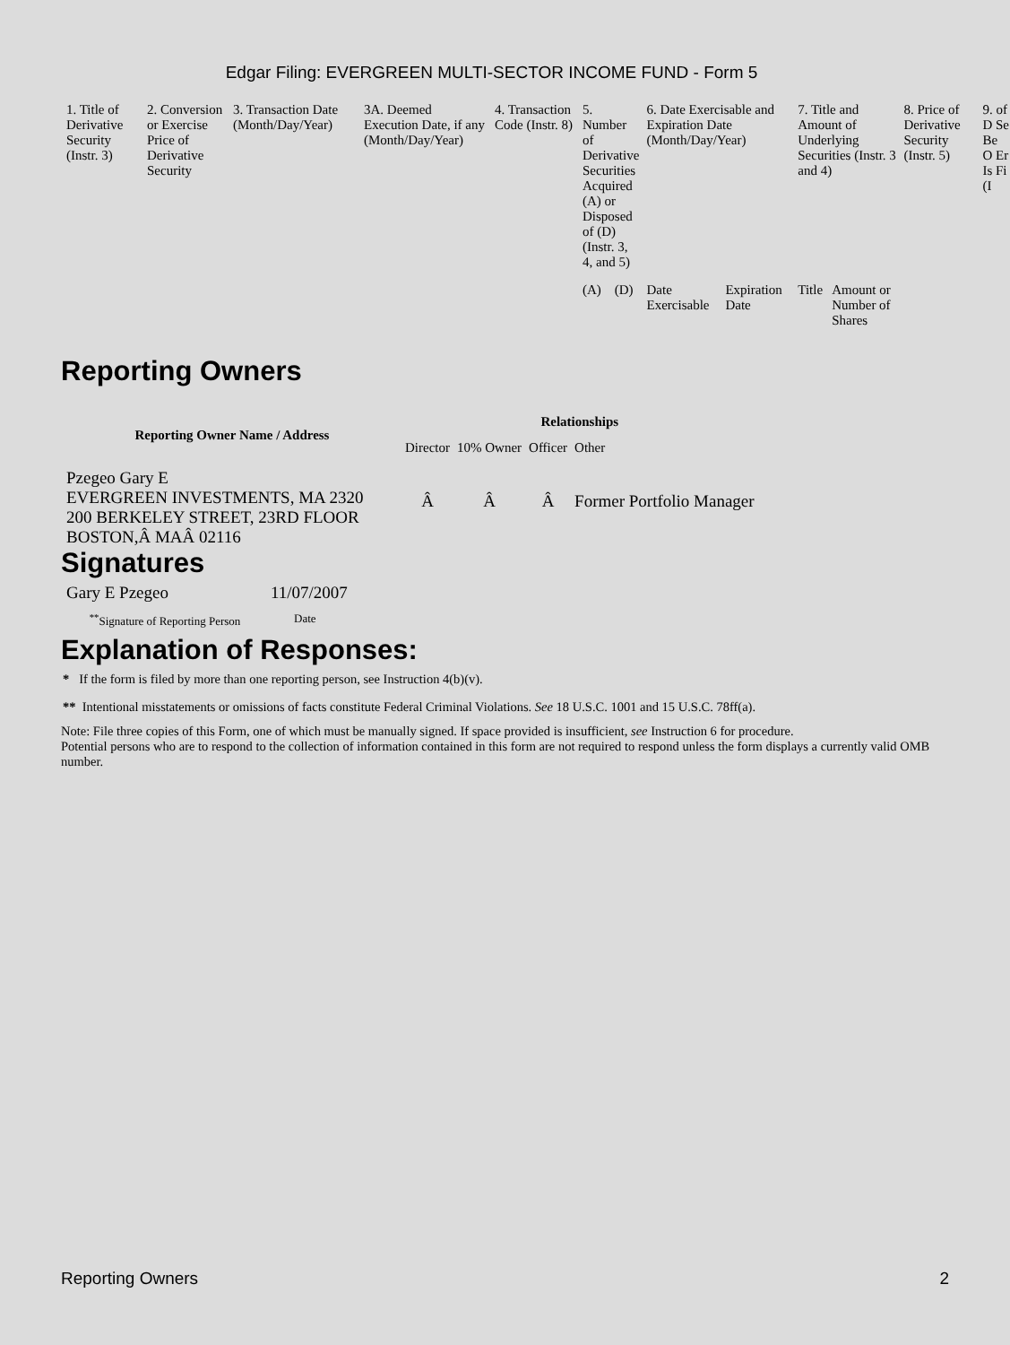Edgar Filing: EVERGREEN MULTI-SECTOR INCOME FUND - Form 5
| 1. Title of Derivative Security (Instr. 3) | 2. Conversion or Exercise Price of Derivative Security | 3. Transaction Date (Month/Day/Year) | 3A. Deemed Execution Date, if any (Month/Day/Year) | 4. Transaction Code (Instr. 8) | 5. Number of Derivative Securities Acquired (A) or Disposed of (D) (Instr. 3, 4, and 5) | | 6. Date Exercisable and Expiration Date (Month/Day/Year) | | 7. Title and Amount of Underlying Securities (Instr. 3 and 4) | | 8. Price of Derivative Security (Instr. 5) | 9. of D Se Be O Er Is Fi (I |
| --- | --- | --- | --- | --- | --- | --- | --- | --- | --- | --- | --- | --- |
| | | | | | (A) | (D) | Date Exercisable | Expiration Date | Title | Amount or Number of Shares | | |
Reporting Owners
| Reporting Owner Name / Address | Relationships | | | |
| --- | --- | --- | --- | --- |
| | Director | 10% Owner | Officer | Other |
| Pzegeo Gary E EVERGREEN INVESTMENTS, MA 2320 200 BERKELEY STREET, 23RD FLOOR BOSTON,Â MAÂ 02116 | Â | Â | Â | Former Portfolio Manager |
Signatures
| Gary E Pzegeo | 11/07/2007 |
| <sup>**</sup> Signature of Reporting Person | Date |
Explanation of Responses:
* If the form is filed by more than one reporting person, see Instruction 4(b)(v).
** Intentional misstatements or omissions of facts constitute Federal Criminal Violations. See 18 U.S.C. 1001 and 15 U.S.C. 78ff(a).
Note: File three copies of this Form, one of which must be manually signed. If space provided is insufficient, see Instruction 6 for procedure.
Potential persons who are to respond to the collection of information contained in this form are not required to respond unless the form displays a currently valid OMB number.
Reporting Owners 2